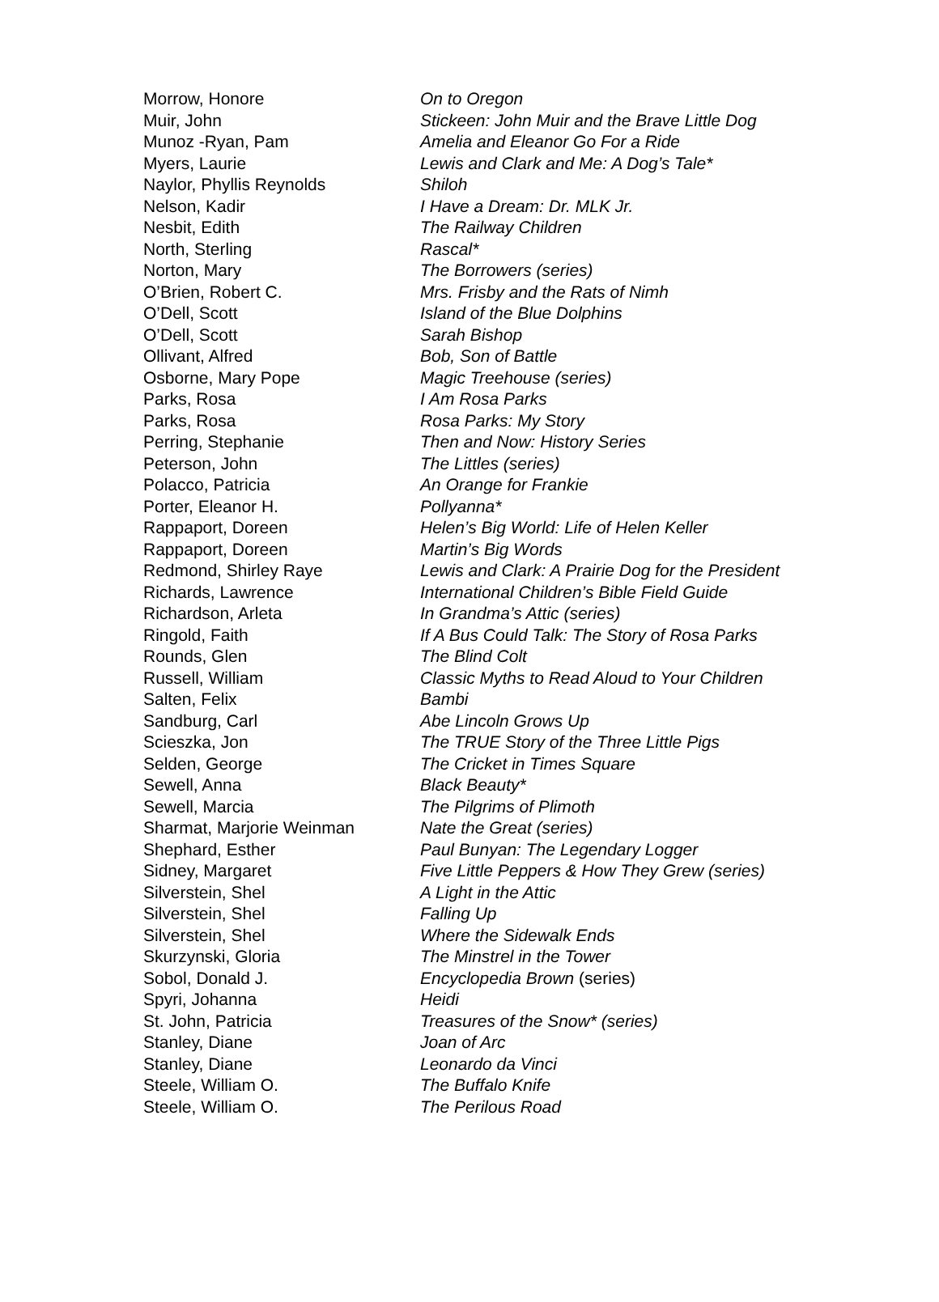| Morrow, Honore | On to Oregon |
| Muir, John | Stickeen: John Muir and the Brave Little Dog |
| Munoz -Ryan, Pam | Amelia and Eleanor Go For a Ride |
| Myers, Laurie | Lewis and Clark and Me: A Dog’s Tale* |
| Naylor, Phyllis Reynolds | Shiloh |
| Nelson, Kadir | I Have a Dream: Dr. MLK Jr. |
| Nesbit, Edith | The Railway Children |
| North, Sterling | Rascal* |
| Norton, Mary | The Borrowers (series) |
| O’Brien, Robert C. | Mrs. Frisby and the Rats of Nimh |
| O’Dell, Scott | Island of the Blue Dolphins |
| O’Dell, Scott | Sarah Bishop |
| Ollivant, Alfred | Bob, Son of Battle |
| Osborne, Mary Pope | Magic Treehouse (series) |
| Parks, Rosa | I Am Rosa Parks |
| Parks, Rosa | Rosa Parks: My Story |
| Perring, Stephanie | Then and Now: History Series |
| Peterson, John | The Littles (series) |
| Polacco, Patricia | An Orange for Frankie |
| Porter, Eleanor H. | Pollyanna* |
| Rappaport, Doreen | Helen’s Big World: Life of Helen Keller |
| Rappaport, Doreen | Martin’s Big Words |
| Redmond, Shirley Raye | Lewis and Clark: A Prairie Dog for the President |
| Richards, Lawrence | International Children’s Bible Field Guide |
| Richardson, Arleta | In Grandma’s Attic (series) |
| Ringold, Faith | If A Bus Could Talk: The Story of Rosa Parks |
| Rounds, Glen | The Blind Colt |
| Russell, William | Classic Myths to Read Aloud to Your Children |
| Salten, Felix | Bambi |
| Sandburg, Carl | Abe Lincoln Grows Up |
| Scieszka, Jon | The TRUE Story of the Three Little Pigs |
| Selden, George | The Cricket in Times Square |
| Sewell, Anna | Black Beauty* |
| Sewell, Marcia | The Pilgrims of Plimoth |
| Sharmat, Marjorie Weinman | Nate the Great (series) |
| Shephard, Esther | Paul Bunyan: The Legendary Logger |
| Sidney, Margaret | Five Little Peppers & How They Grew (series) |
| Silverstein, Shel | A Light in the Attic |
| Silverstein, Shel | Falling Up |
| Silverstein, Shel | Where the Sidewalk Ends |
| Skurzynski, Gloria | The Minstrel in the Tower |
| Sobol, Donald J. | Encyclopedia Brown (series) |
| Spyri, Johanna | Heidi |
| St. John, Patricia | Treasures of the Snow* (series) |
| Stanley, Diane | Joan of Arc |
| Stanley, Diane | Leonardo da Vinci |
| Steele, William O. | The Buffalo Knife |
| Steele, William O. | The Perilous Road |